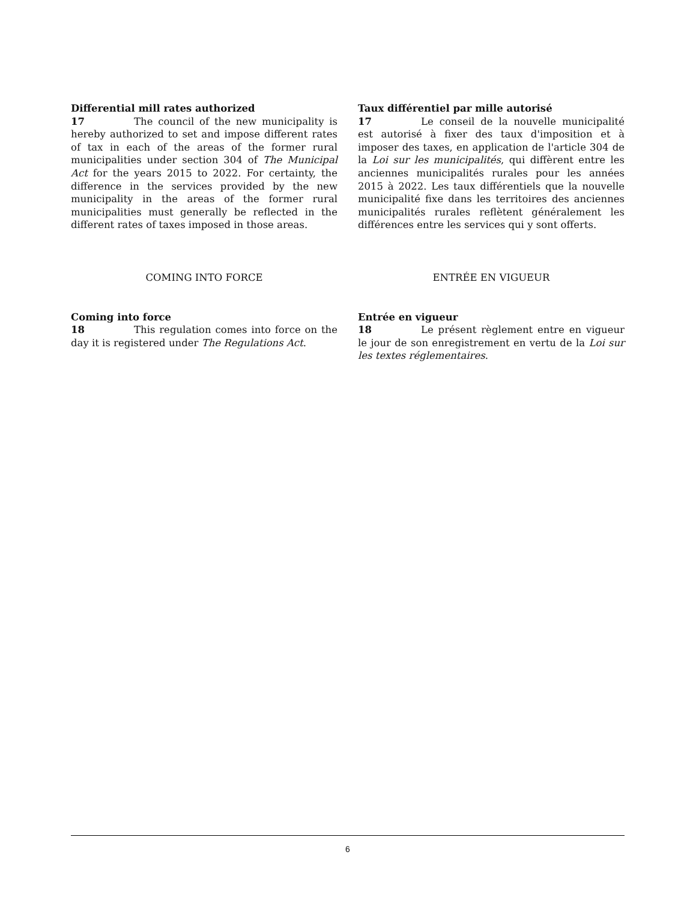Differential mill rates authorized
17 The council of the new municipality is hereby authorized to set and impose different rates of tax in each of the areas of the former rural municipalities under section 304 of The Municipal Act for the years 2015 to 2022. For certainty, the difference in the services provided by the new municipality in the areas of the former rural municipalities must generally be reflected in the different rates of taxes imposed in those areas.
Taux différentiel par mille autorisé
17 Le conseil de la nouvelle municipalité est autorisé à fixer des taux d'imposition et à imposer des taxes, en application de l'article 304 de la Loi sur les municipalités, qui diffèrent entre les anciennes municipalités rurales pour les années 2015 à 2022. Les taux différentiels que la nouvelle municipalité fixe dans les territoires des anciennes municipalités rurales reflètent généralement les différences entre les services qui y sont offerts.
COMING INTO FORCE ENTRÉE EN VIGUEUR
Coming into force
18 This regulation comes into force on the day it is registered under The Regulations Act.
Entrée en vigueur
18 Le présent règlement entre en vigueur le jour de son enregistrement en vertu de la Loi sur les textes réglementaires.
6